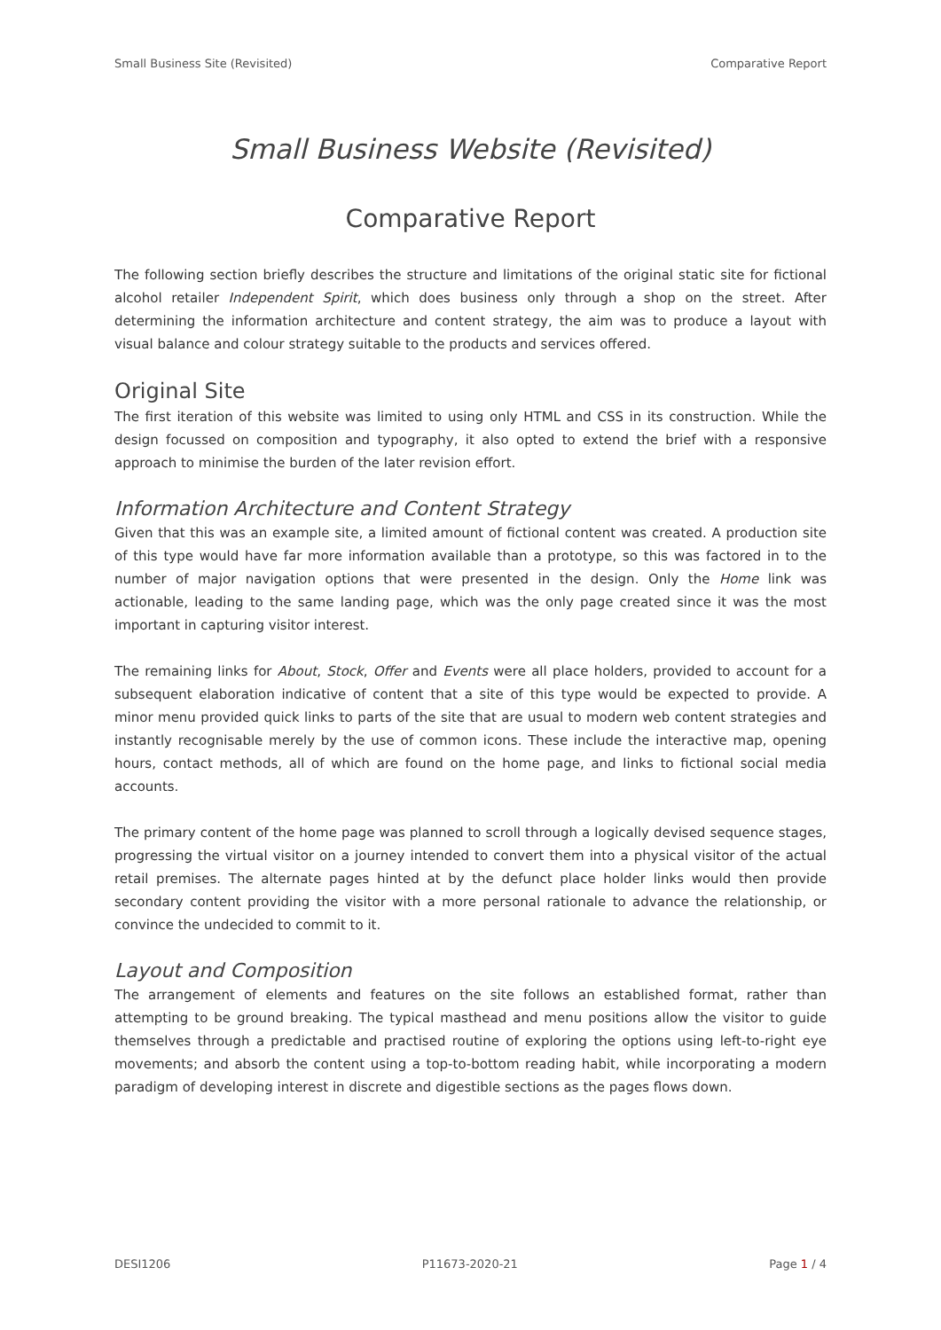Small Business Site (Revisited) Comparative Report
Small Business Website (Revisited)
Comparative Report
The following section briefly describes the structure and limitations of the original static site for fictional alcohol retailer Independent Spirit, which does business only through a shop on the street. After determining the information architecture and content strategy, the aim was to produce a layout with visual balance and colour strategy suitable to the products and services offered.
Original Site
The first iteration of this website was limited to using only HTML and CSS in its construction. While the design focussed on composition and typography, it also opted to extend the brief with a responsive approach to minimise the burden of the later revision effort.
Information Architecture and Content Strategy
Given that this was an example site, a limited amount of fictional content was created. A production site of this type would have far more information available than a prototype, so this was factored in to the number of major navigation options that were presented in the design. Only the Home link was actionable, leading to the same landing page, which was the only page created since it was the most important in capturing visitor interest.
The remaining links for About, Stock, Offer and Events were all place holders, provided to account for a subsequent elaboration indicative of content that a site of this type would be expected to provide. A minor menu provided quick links to parts of the site that are usual to modern web content strategies and instantly recognisable merely by the use of common icons. These include the interactive map, opening hours, contact methods, all of which are found on the home page, and links to fictional social media accounts.
The primary content of the home page was planned to scroll through a logically devised sequence stages, progressing the virtual visitor on a journey intended to convert them into a physical visitor of the actual retail premises. The alternate pages hinted at by the defunct place holder links would then provide secondary content providing the visitor with a more personal rationale to advance the relationship, or convince the undecided to commit to it.
Layout and Composition
The arrangement of elements and features on the site follows an established format, rather than attempting to be ground breaking. The typical masthead and menu positions allow the visitor to guide themselves through a predictable and practised routine of exploring the options using left-to-right eye movements; and absorb the content using a top-to-bottom reading habit, while incorporating a modern paradigm of developing interest in discrete and digestible sections as the pages flows down.
DESI1206 P11673-2020-21 Page 1 / 4